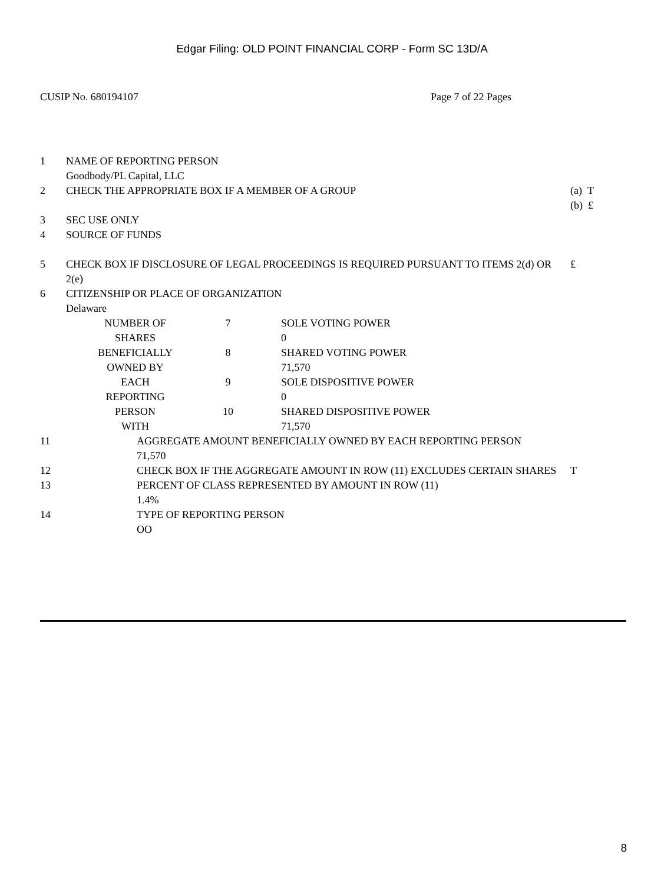Edgar Filing: OLD POINT FINANCIAL CORP - Form SC 13D/A
CUSIP No. 680194107 Page 7 of 22 Pages
| 1 | NAME OF REPORTING PERSON Goodbody/PL Capital, LLC | | | |
| 2 | CHECK THE APPROPRIATE BOX IF A MEMBER OF A GROUP | | | (a) T (b) £ |
| 3 | SEC USE ONLY | | | |
| 4 | SOURCE OF FUNDS | | | |
| 5 | CHECK BOX IF DISCLOSURE OF LEGAL PROCEEDINGS IS REQUIRED PURSUANT TO ITEMS 2(d) OR 2(e) | | | £ |
| 6 | CITIZENSHIP OR PLACE OF ORGANIZATION Delaware | | | |
| | NUMBER OF SHARES BENEFICIALLY OWNED BY EACH REPORTING PERSON WITH | 7 | SOLE VOTING POWER | |
| | | | 0 | |
| | | 8 | SHARED VOTING POWER | |
| | | | 71,570 | |
| | | 9 | SOLE DISPOSITIVE POWER | |
| | | | 0 | |
| | | 10 | SHARED DISPOSITIVE POWER | |
| | | | 71,570 | |
| 11 | AGGREGATE AMOUNT BENEFICIALLY OWNED BY EACH REPORTING PERSON 71,570 | | | |
| 12 | CHECK BOX IF THE AGGREGATE AMOUNT IN ROW (11) EXCLUDES CERTAIN SHARES | | | T |
| 13 | PERCENT OF CLASS REPRESENTED BY AMOUNT IN ROW (11) 1.4% | | | |
| 14 | TYPE OF REPORTING PERSON OO | | | |
8